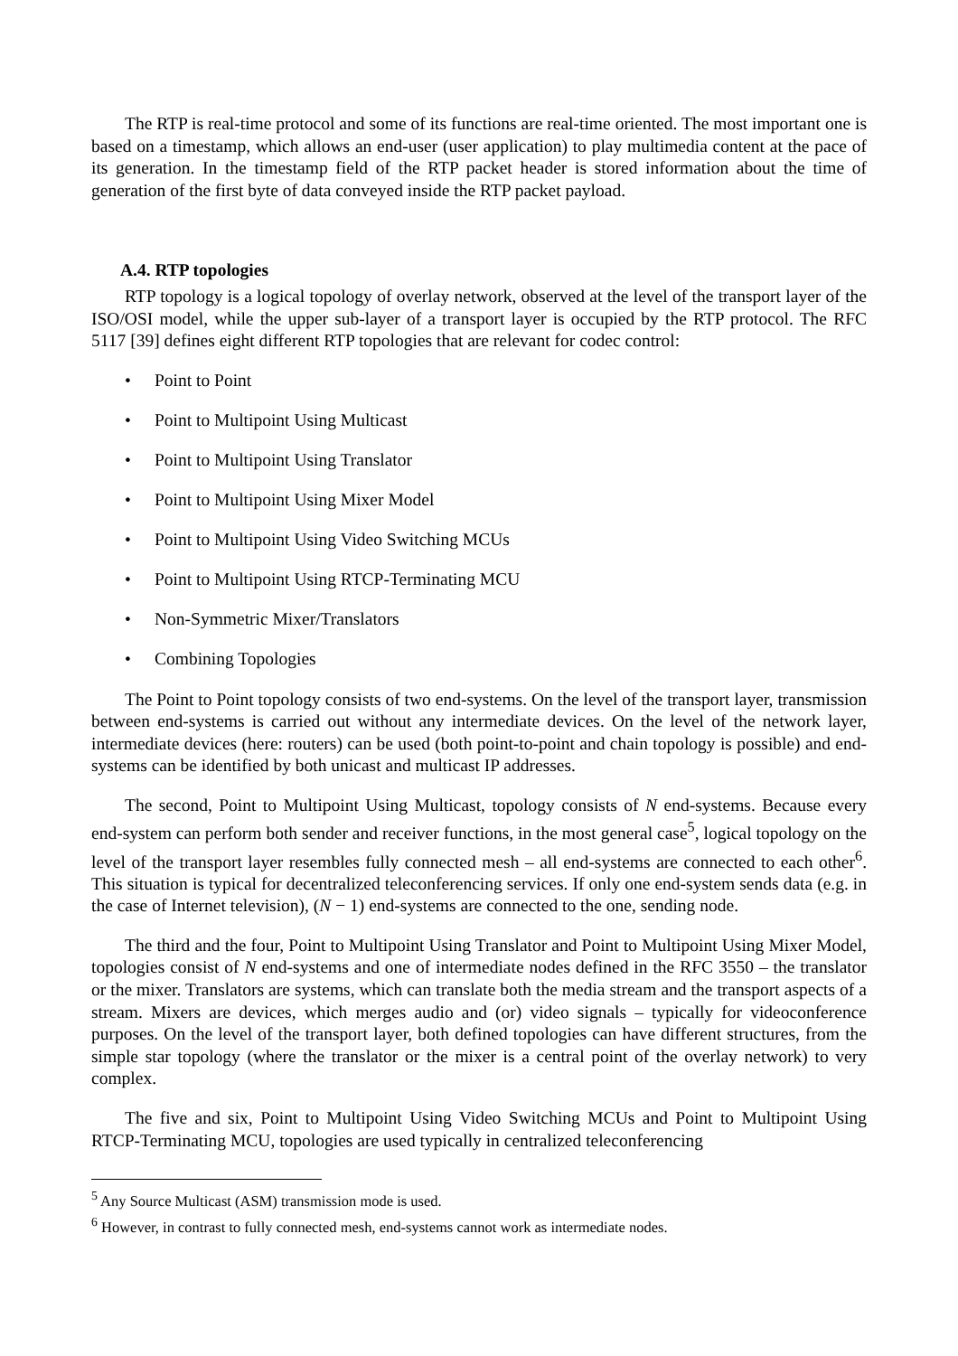The RTP is real-time protocol and some of its functions are real-time oriented. The most important one is based on a timestamp, which allows an end-user (user application) to play multimedia content at the pace of its generation. In the timestamp field of the RTP packet header is stored information about the time of generation of the first byte of data conveyed inside the RTP packet payload.
A.4. RTP topologies
RTP topology is a logical topology of overlay network, observed at the level of the transport layer of the ISO/OSI model, while the upper sub-layer of a transport layer is occupied by the RTP protocol. The RFC 5117 [39] defines eight different RTP topologies that are relevant for codec control:
• Point to Point
• Point to Multipoint Using Multicast
• Point to Multipoint Using Translator
• Point to Multipoint Using Mixer Model
• Point to Multipoint Using Video Switching MCUs
• Point to Multipoint Using RTCP-Terminating MCU
• Non-Symmetric Mixer/Translators
• Combining Topologies
The Point to Point topology consists of two end-systems. On the level of the transport layer, transmission between end-systems is carried out without any intermediate devices. On the level of the network layer, intermediate devices (here: routers) can be used (both point-to-point and chain topology is possible) and end-systems can be identified by both unicast and multicast IP addresses.
The second, Point to Multipoint Using Multicast, topology consists of N end-systems. Because every end-system can perform both sender and receiver functions, in the most general case<sup>5</sup>, logical topology on the level of the transport layer resembles fully connected mesh – all end-systems are connected to each other<sup>6</sup>. This situation is typical for decentralized teleconferencing services. If only one end-system sends data (e.g. in the case of Internet television), (N − 1) end-systems are connected to the one, sending node.
The third and the four, Point to Multipoint Using Translator and Point to Multipoint Using Mixer Model, topologies consist of N end-systems and one of intermediate nodes defined in the RFC 3550 – the translator or the mixer. Translators are systems, which can translate both the media stream and the transport aspects of a stream. Mixers are devices, which merges audio and (or) video signals – typically for videoconference purposes. On the level of the transport layer, both defined topologies can have different structures, from the simple star topology (where the translator or the mixer is a central point of the overlay network) to very complex.
The five and six, Point to Multipoint Using Video Switching MCUs and Point to Multipoint Using RTCP-Terminating MCU, topologies are used typically in centralized teleconferencing
<sup>5</sup> Any Source Multicast (ASM) transmission mode is used.
<sup>6</sup> However, in contrast to fully connected mesh, end-systems cannot work as intermediate nodes.